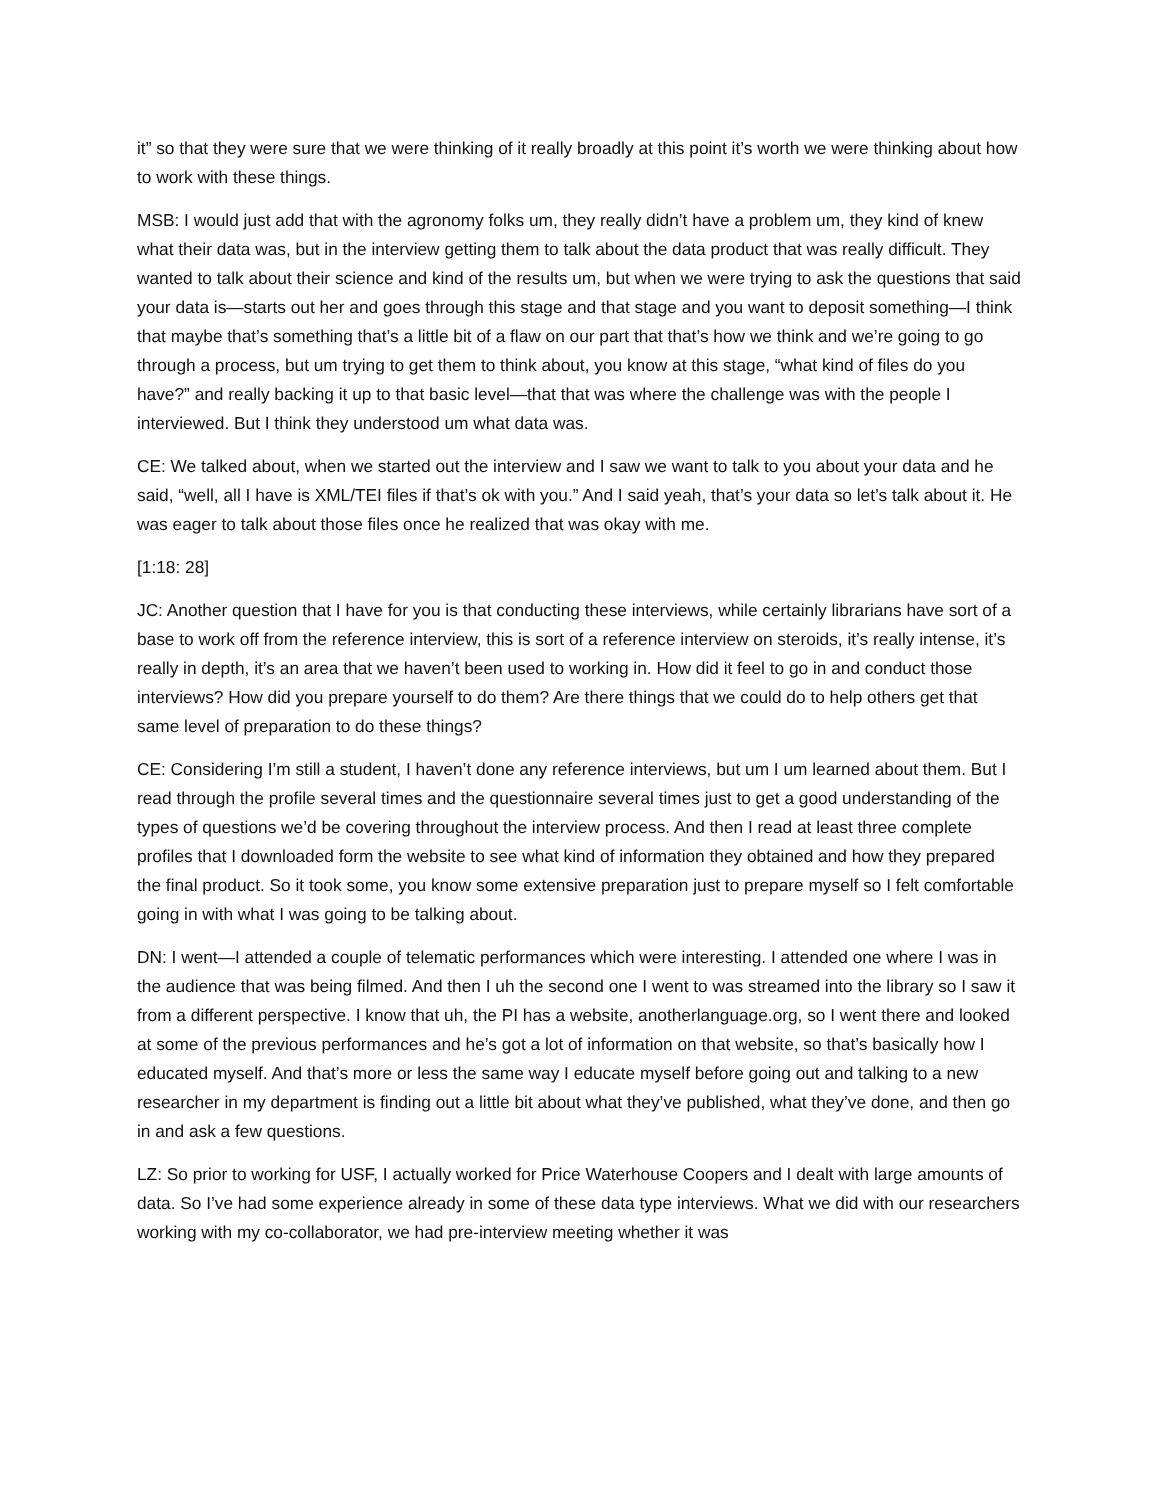it” so that they were sure that we were thinking of it really broadly at this point it’s worth we were thinking about how to work with these things.
MSB: I would just add that with the agronomy folks um, they really didn’t have a problem um, they kind of knew what their data was, but in the interview getting them to talk about the data product that was really difficult. They wanted to talk about their science and kind of the results um, but when we were trying to ask the questions that said your data is—starts out her and goes through this stage and that stage and you want to deposit something—I think that maybe that’s something that’s a little bit of a flaw on our part that that’s how we think and we’re going to go through a process, but um trying to get them to think about, you know at this stage, “what kind of files do you have?” and really backing it up to that basic level—that that was where the challenge was with the people I interviewed. But I think they understood um what data was.
CE: We talked about, when we started out the interview and I saw we want to talk to you about your data and he said, “well, all I have is XML/TEI files if that’s ok with you.” And I said yeah, that’s your data so let’s talk about it. He was eager to talk about those files once he realized that was okay with me.
[1:18: 28]
JC: Another question that I have for you is that conducting these interviews, while certainly librarians have sort of a base to work off from the reference interview, this is sort of a reference interview on steroids, it’s really intense, it’s really in depth, it’s an area that we haven’t been used to working in. How did it feel to go in and conduct those interviews? How did you prepare yourself to do them? Are there things that we could do to help others get that same level of preparation to do these things?
CE: Considering I’m still a student, I haven’t done any reference interviews, but um I um learned about them. But I read through the profile several times and the questionnaire several times just to get a good understanding of the types of questions we’d be covering throughout the interview process. And then I read at least three complete profiles that I downloaded form the website to see what kind of information they obtained and how they prepared the final product. So it took some, you know some extensive preparation just to prepare myself so I felt comfortable going in with what I was going to be talking about.
DN: I went—I attended a couple of telematic performances which were interesting. I attended one where I was in the audience that was being filmed. And then I uh the second one I went to was streamed into the library so I saw it from a different perspective. I know that uh, the PI has a website, anotherlanguage.org, so I went there and looked at some of the previous performances and he’s got a lot of information on that website, so that’s basically how I educated myself. And that’s more or less the same way I educate myself before going out and talking to a new researcher in my department is finding out a little bit about what they’ve published, what they’ve done, and then go in and ask a few questions.
LZ: So prior to working for USF, I actually worked for Price Waterhouse Coopers and I dealt with large amounts of data. So I’ve had some experience already in some of these data type interviews. What we did with our researchers working with my co-collaborator, we had pre-interview meeting whether it was